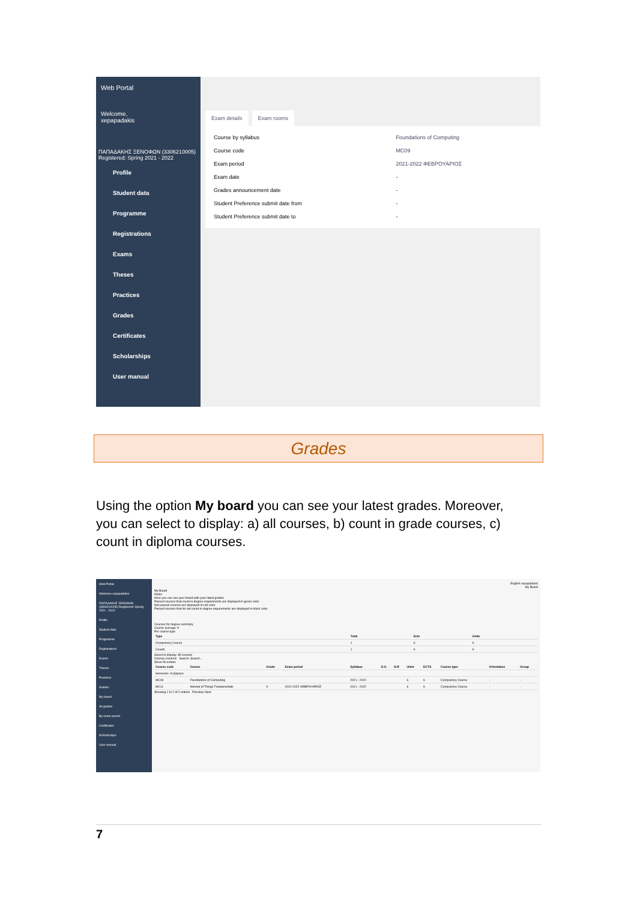Web Portal
Welcome,
xepapadakis
ΠΑΠΑΔΑΚΗΣ ΞΕΝΟΦΩΝ (3306210005)
Registered: Spring 2021 - 2022
Profile
Student data
Programme
Registrations
Exams
Theses
Practices
Grades
Certificates
Scholarships
User manual
Exam details Exam rooms
| Course by syllabus | Foundations of Computing |
| Course code | MC09 |
| Exam period | 2021-2022 ΦΕΒΡΟΥΑΡΙΟΣ |
| Exam date | - |
| Grades announcement date | - |
| Student Preference submit date from | - |
| Student Preference submit date to | - |
Grades
Using the option My board you can see your latest grades. Moreover, you can select to display: a) all courses, b) count in grade courses, c) count in diploma courses.
Web Portal
Welcome xepapadakis
ΠΑΠΑΔΑΚΗΣ ΞΕΝΟΦΩΝ (3306210005) Registered: Spring 2021 - 2022
Profile
Student data
Programme
Registrations
Exams
Theses
Practices
Grades
My board
All grades
By exam period
Certificates
Scholarships
User manual
English xepapadakis
My Board
My Board
Notes
Here you can see your board with your latest grades.
Passed courses that count in degree requirements are displayed in green color
Not passed courses are displayed in red color
Passed courses that do not count in degree requirements are displayed in black color
Courses for degree summary
Course average: 9
Per course type
| Type | Total | Ects | Units |
| --- | --- | --- | --- |
| Compulsory Course | 1 | 6 | 6 |
| Counts | 1 | 6 | 6 |
Select to display: All courses
Choose columns Search: Search...
Show 50 entries
| Course code | Course | Grade | Exam period | Syllabus | D.G | D.R | Units | ECTS | Course type | Orientation | Group |
| --- | --- | --- | --- | --- | --- | --- | --- | --- | --- | --- | --- |
| Semester: Α εξάμηνο | | | | | | | | | | | |
| MC09 | Foundations of Computing | | - | 2021 - 2022 | | | 6 | 6 | Compulsory Course | - | - |
| MC11 | Internet of Things Fundamentals | 9 | 2021-2022 ΦΕΒΡΟΥΑΡΙΟΣ | 2021 - 2022 | | | 6 | 6 | Compulsory Course | - | - |
Showing 1 to 2 of 2 entries Previous Next
7